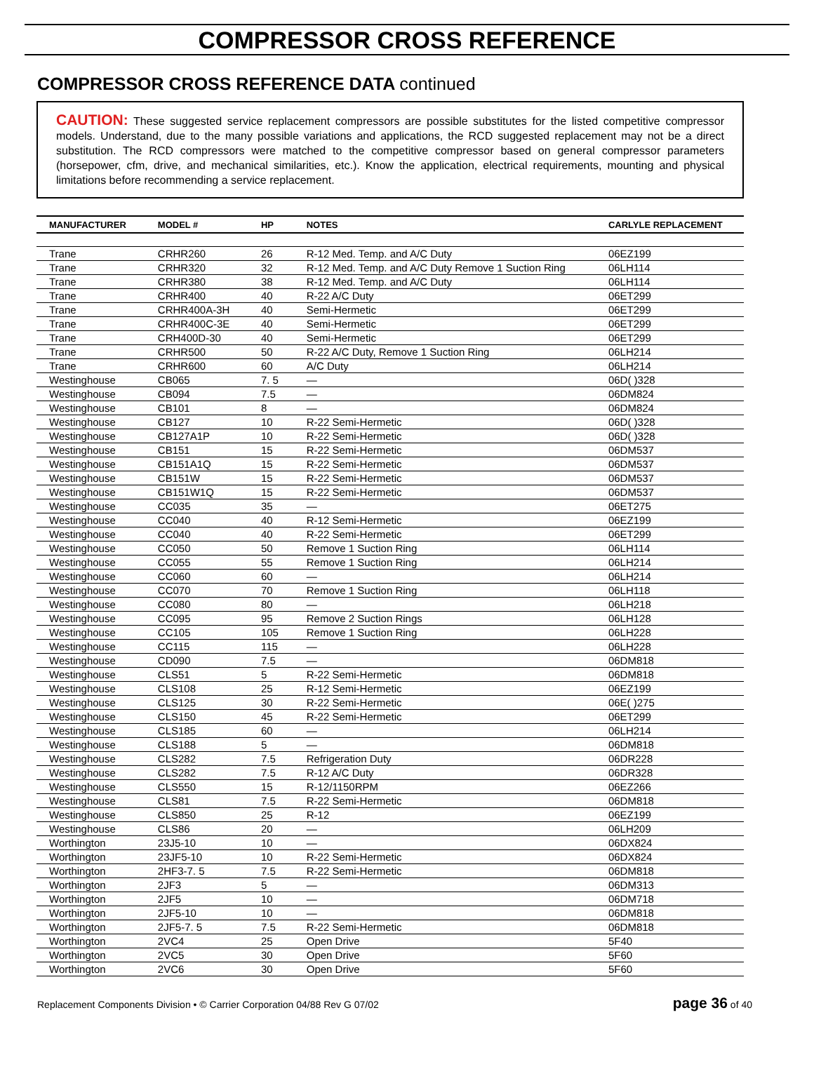COMPRESSOR CROSS REFERENCE
COMPRESSOR CROSS REFERENCE DATA continued
CAUTION: These suggested service replacement compressors are possible substitutes for the listed competitive compressor models. Understand, due to the many possible variations and applications, the RCD suggested replacement may not be a direct substitution. The RCD compressors were matched to the competitive compressor based on general compressor parameters (horsepower, cfm, drive, and mechanical similarities, etc.). Know the application, electrical requirements, mounting and physical limitations before recommending a service replacement.
| MANUFACTURER | MODEL # | HP | NOTES | CARLYLE REPLACEMENT |
| --- | --- | --- | --- | --- |
| Trane | CRHR260 | 26 | R-12 Med. Temp. and A/C Duty | 06EZ199 |
| Trane | CRHR320 | 32 | R-12 Med. Temp. and A/C Duty Remove 1 Suction Ring | 06LH114 |
| Trane | CRHR380 | 38 | R-12 Med. Temp. and A/C Duty | 06LH114 |
| Trane | CRHR400 | 40 | R-22 A/C Duty | 06ET299 |
| Trane | CRHR400A-3H | 40 | Semi-Hermetic | 06ET299 |
| Trane | CRHR400C-3E | 40 | Semi-Hermetic | 06ET299 |
| Trane | CRH400D-30 | 40 | Semi-Hermetic | 06ET299 |
| Trane | CRHR500 | 50 | R-22 A/C Duty, Remove 1 Suction Ring | 06LH214 |
| Trane | CRHR600 | 60 | A/C Duty | 06LH214 |
| Westinghouse | CB065 | 7. 5 | — | 06D( )328 |
| Westinghouse | CB094 | 7.5 | — | 06DM824 |
| Westinghouse | CB101 | 8 | — | 06DM824 |
| Westinghouse | CB127 | 10 | R-22 Semi-Hermetic | 06D( )328 |
| Westinghouse | CB127A1P | 10 | R-22 Semi-Hermetic | 06D( )328 |
| Westinghouse | CB151 | 15 | R-22 Semi-Hermetic | 06DM537 |
| Westinghouse | CB151A1Q | 15 | R-22 Semi-Hermetic | 06DM537 |
| Westinghouse | CB151W | 15 | R-22 Semi-Hermetic | 06DM537 |
| Westinghouse | CB151W1Q | 15 | R-22 Semi-Hermetic | 06DM537 |
| Westinghouse | CC035 | 35 | — | 06ET275 |
| Westinghouse | CC040 | 40 | R-12 Semi-Hermetic | 06EZ199 |
| Westinghouse | CC040 | 40 | R-22 Semi-Hermetic | 06ET299 |
| Westinghouse | CC050 | 50 | Remove 1 Suction Ring | 06LH114 |
| Westinghouse | CC055 | 55 | Remove 1 Suction Ring | 06LH214 |
| Westinghouse | CC060 | 60 | — | 06LH214 |
| Westinghouse | CC070 | 70 | Remove 1 Suction Ring | 06LH118 |
| Westinghouse | CC080 | 80 | — | 06LH218 |
| Westinghouse | CC095 | 95 | Remove 2 Suction Rings | 06LH128 |
| Westinghouse | CC105 | 105 | Remove 1 Suction Ring | 06LH228 |
| Westinghouse | CC115 | 115 | — | 06LH228 |
| Westinghouse | CD090 | 7.5 | — | 06DM818 |
| Westinghouse | CLS51 | 5 | R-22 Semi-Hermetic | 06DM818 |
| Westinghouse | CLS108 | 25 | R-12 Semi-Hermetic | 06EZ199 |
| Westinghouse | CLS125 | 30 | R-22 Semi-Hermetic | 06E( )275 |
| Westinghouse | CLS150 | 45 | R-22 Semi-Hermetic | 06ET299 |
| Westinghouse | CLS185 | 60 | — | 06LH214 |
| Westinghouse | CLS188 | 5 | — | 06DM818 |
| Westinghouse | CLS282 | 7.5 | Refrigeration Duty | 06DR228 |
| Westinghouse | CLS282 | 7.5 | R-12 A/C Duty | 06DR328 |
| Westinghouse | CLS550 | 15 | R-12/1150RPM | 06EZ266 |
| Westinghouse | CLS81 | 7.5 | R-22 Semi-Hermetic | 06DM818 |
| Westinghouse | CLS850 | 25 | R-12 | 06EZ199 |
| Westinghouse | CLS86 | 20 | — | 06LH209 |
| Worthington | 23J5-10 | 10 | — | 06DX824 |
| Worthington | 23JF5-10 | 10 | R-22 Semi-Hermetic | 06DX824 |
| Worthington | 2HF3-7. 5 | 7.5 | R-22 Semi-Hermetic | 06DM818 |
| Worthington | 2JF3 | 5 | — | 06DM313 |
| Worthington | 2JF5 | 10 | — | 06DM718 |
| Worthington | 2JF5-10 | 10 | — | 06DM818 |
| Worthington | 2JF5-7. 5 | 7.5 | R-22 Semi-Hermetic | 06DM818 |
| Worthington | 2VC4 | 25 | Open Drive | 5F40 |
| Worthington | 2VC5 | 30 | Open Drive | 5F60 |
| Worthington | 2VC6 | 30 | Open Drive | 5F60 |
Replacement Components Division • © Carrier Corporation 04/88 Rev G 07/02 page 36 of 40